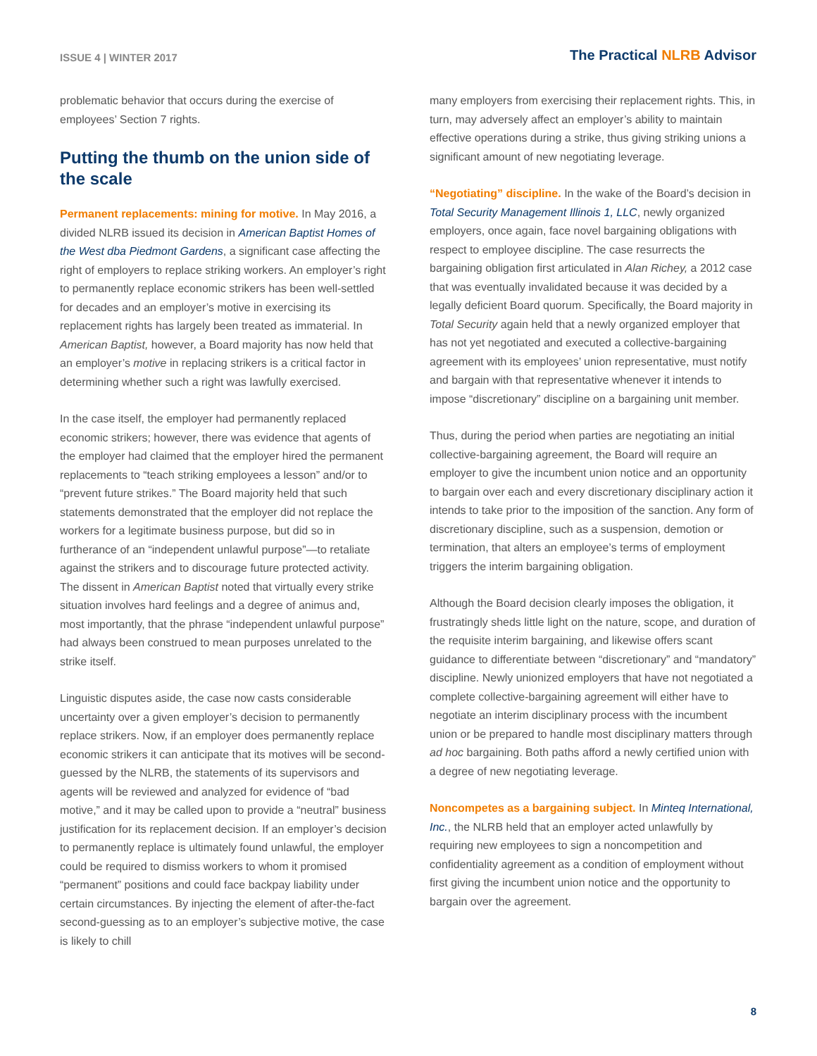ISSUE 4 | WINTER 2017
The Practical NLRB Advisor
problematic behavior that occurs during the exercise of employees’ Section 7 rights.
Putting the thumb on the union side of the scale
Permanent replacements: mining for motive. In May 2016, a divided NLRB issued its decision in American Baptist Homes of the West dba Piedmont Gardens, a significant case affecting the right of employers to replace striking workers. An employer’s right to permanently replace economic strikers has been well-settled for decades and an employer’s motive in exercising its replacement rights has largely been treated as immaterial. In American Baptist, however, a Board majority has now held that an employer’s motive in replacing strikers is a critical factor in determining whether such a right was lawfully exercised.
In the case itself, the employer had permanently replaced economic strikers; however, there was evidence that agents of the employer had claimed that the employer hired the permanent replacements to “teach striking employees a lesson” and/or to “prevent future strikes.” The Board majority held that such statements demonstrated that the employer did not replace the workers for a legitimate business purpose, but did so in furtherance of an “independent unlawful purpose”—to retaliate against the strikers and to discourage future protected activity. The dissent in American Baptist noted that virtually every strike situation involves hard feelings and a degree of animus and, most importantly, that the phrase “independent unlawful purpose” had always been construed to mean purposes unrelated to the strike itself.
Linguistic disputes aside, the case now casts considerable uncertainty over a given employer’s decision to permanently replace strikers. Now, if an employer does permanently replace economic strikers it can anticipate that its motives will be second-guessed by the NLRB, the statements of its supervisors and agents will be reviewed and analyzed for evidence of “bad motive,” and it may be called upon to provide a “neutral” business justification for its replacement decision. If an employer’s decision to permanently replace is ultimately found unlawful, the employer could be required to dismiss workers to whom it promised “permanent” positions and could face backpay liability under certain circumstances. By injecting the element of after-the-fact second-guessing as to an employer’s subjective motive, the case is likely to chill
many employers from exercising their replacement rights. This, in turn, may adversely affect an employer’s ability to maintain effective operations during a strike, thus giving striking unions a significant amount of new negotiating leverage.
“Negotiating” discipline. In the wake of the Board’s decision in Total Security Management Illinois 1, LLC, newly organized employers, once again, face novel bargaining obligations with respect to employee discipline. The case resurrects the bargaining obligation first articulated in Alan Richey, a 2012 case that was eventually invalidated because it was decided by a legally deficient Board quorum. Specifically, the Board majority in Total Security again held that a newly organized employer that has not yet negotiated and executed a collective-bargaining agreement with its employees’ union representative, must notify and bargain with that representative whenever it intends to impose “discretionary” discipline on a bargaining unit member.
Thus, during the period when parties are negotiating an initial collective-bargaining agreement, the Board will require an employer to give the incumbent union notice and an opportunity to bargain over each and every discretionary disciplinary action it intends to take prior to the imposition of the sanction. Any form of discretionary discipline, such as a suspension, demotion or termination, that alters an employee’s terms of employment triggers the interim bargaining obligation.
Although the Board decision clearly imposes the obligation, it frustratingly sheds little light on the nature, scope, and duration of the requisite interim bargaining, and likewise offers scant guidance to differentiate between “discretionary” and “mandatory” discipline. Newly unionized employers that have not negotiated a complete collective-bargaining agreement will either have to negotiate an interim disciplinary process with the incumbent union or be prepared to handle most disciplinary matters through ad hoc bargaining. Both paths afford a newly certified union with a degree of new negotiating leverage.
Noncompetes as a bargaining subject. In Minteq International, Inc., the NLRB held that an employer acted unlawfully by requiring new employees to sign a noncompetition and confidentiality agreement as a condition of employment without first giving the incumbent union notice and the opportunity to bargain over the agreement.
8